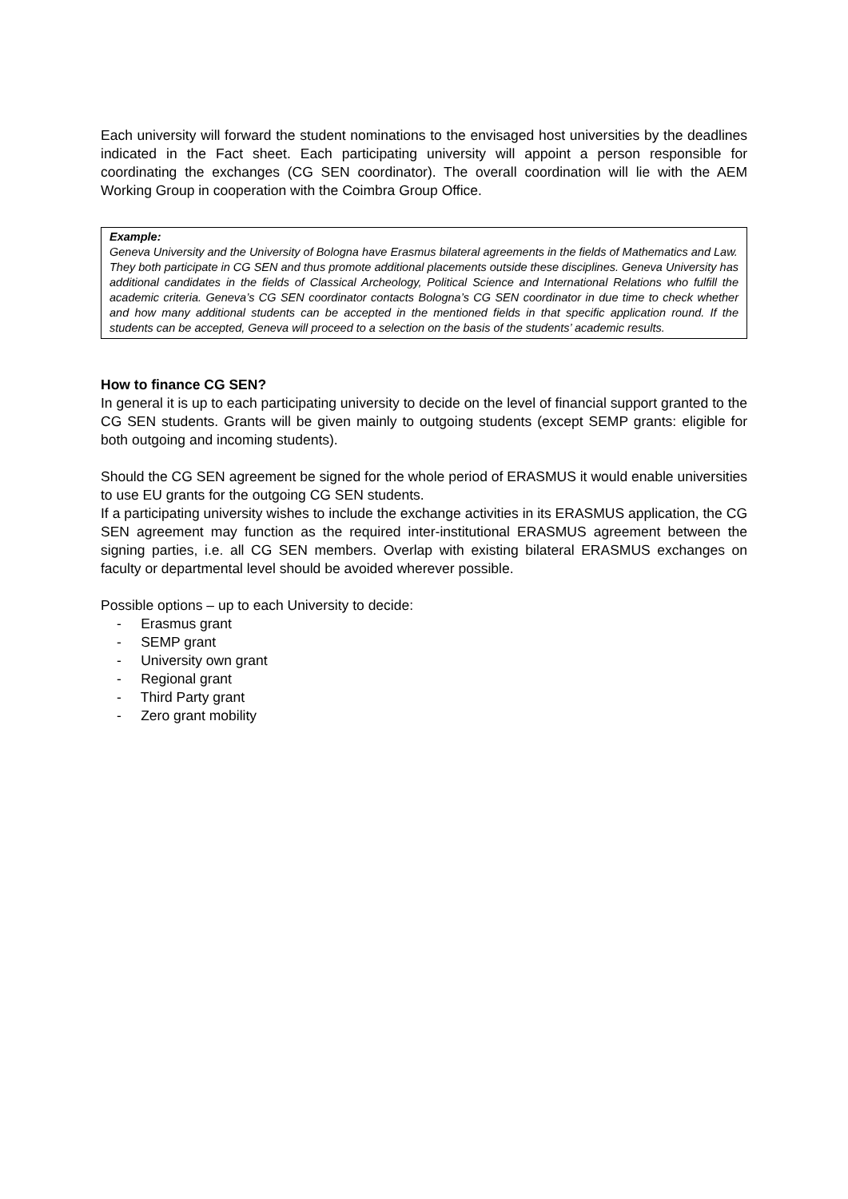Each university will forward the student nominations to the envisaged host universities by the deadlines indicated in the Fact sheet. Each participating university will appoint a person responsible for coordinating the exchanges (CG SEN coordinator). The overall coordination will lie with the AEM Working Group in cooperation with the Coimbra Group Office.
Example:
Geneva University and the University of Bologna have Erasmus bilateral agreements in the fields of Mathematics and Law.
They both participate in CG SEN and thus promote additional placements outside these disciplines. Geneva University has additional candidates in the fields of Classical Archeology, Political Science and International Relations who fulfill the academic criteria. Geneva’s CG SEN coordinator contacts Bologna’s CG SEN coordinator in due time to check whether and how many additional students can be accepted in the mentioned fields in that specific application round. If the students can be accepted, Geneva will proceed to a selection on the basis of the students’ academic results.
How to finance CG SEN?
In general it is up to each participating university to decide on the level of financial support granted to the CG SEN students. Grants will be given mainly to outgoing students (except SEMP grants: eligible for both outgoing and incoming students).
Should the CG SEN agreement be signed for the whole period of ERASMUS it would enable universities to use EU grants for the outgoing CG SEN students.
If a participating university wishes to include the exchange activities in its ERASMUS application, the CG SEN agreement may function as the required inter-institutional ERASMUS agreement between the signing parties, i.e. all CG SEN members. Overlap with existing bilateral ERASMUS exchanges on faculty or departmental level should be avoided wherever possible.
Possible options – up to each University to decide:
- Erasmus grant
- SEMP grant
- University own grant
- Regional grant
- Third Party grant
- Zero grant mobility